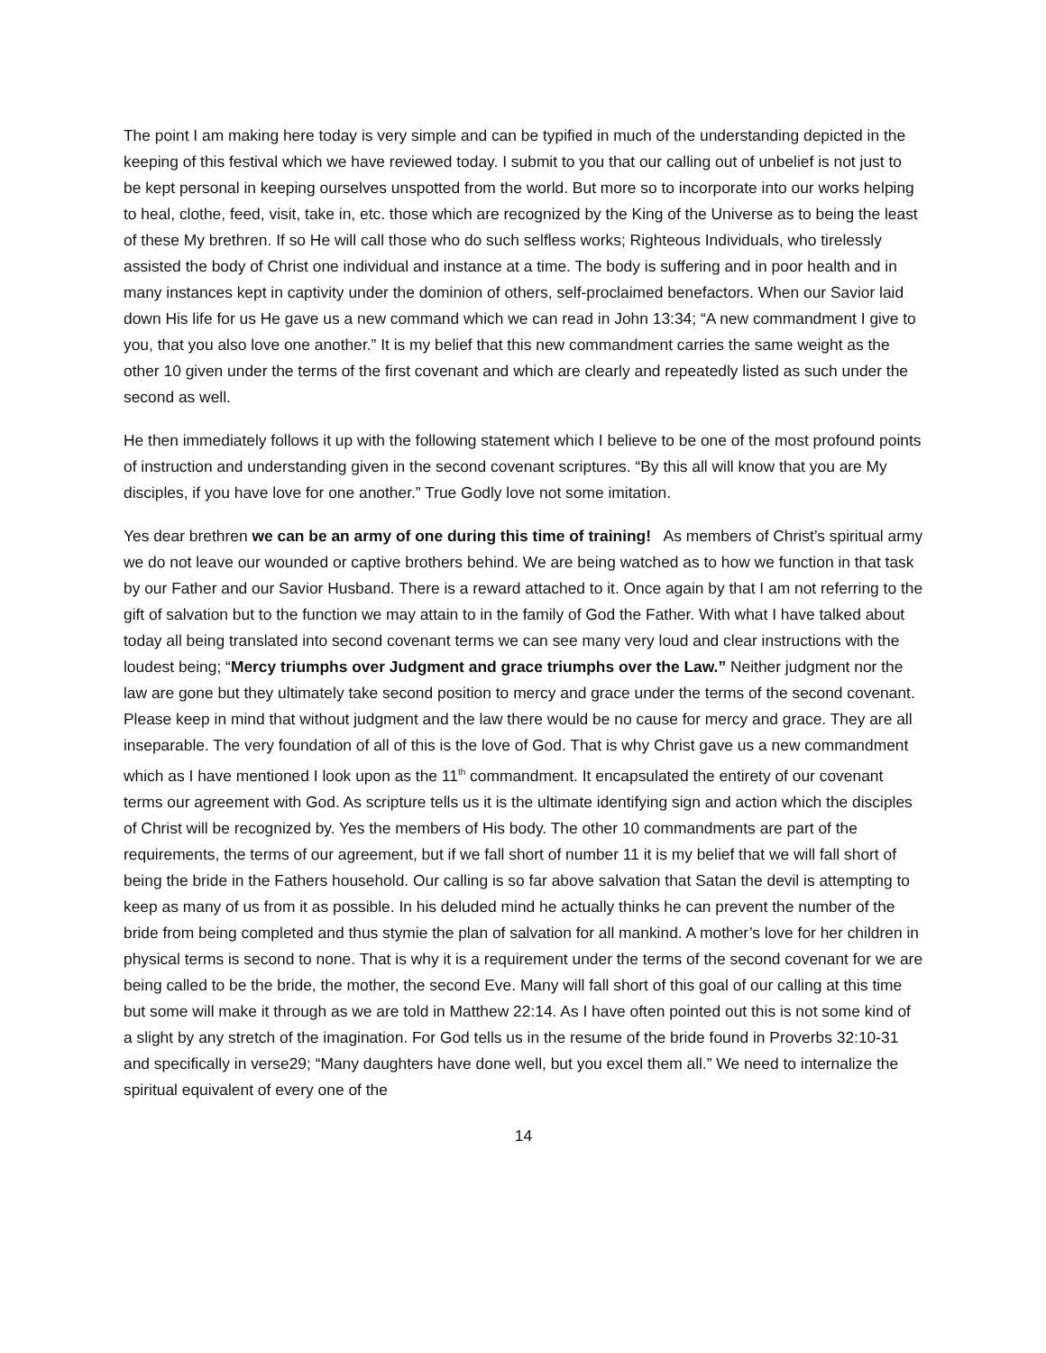The point I am making here today is very simple and can be typified in much of the understanding depicted in the keeping of this festival which we have reviewed today. I submit to you that our calling out of unbelief is not just to be kept personal in keeping ourselves unspotted from the world. But more so to incorporate into our works helping to heal, clothe, feed, visit, take in, etc. those which are recognized by the King of the Universe as to being the least of these My brethren. If so He will call those who do such selfless works; Righteous Individuals, who tirelessly assisted the body of Christ one individual and instance at a time. The body is suffering and in poor health and in many instances kept in captivity under the dominion of others, self-proclaimed benefactors. When our Savior laid down His life for us He gave us a new command which we can read in John 13:34; “A new commandment I give to you, that you also love one another.” It is my belief that this new commandment carries the same weight as the other 10 given under the terms of the first covenant and which are clearly and repeatedly listed as such under the second as well.
He then immediately follows it up with the following statement which I believe to be one of the most profound points of instruction and understanding given in the second covenant scriptures. “By this all will know that you are My disciples, if you have love for one another.” True Godly love not some imitation.
Yes dear brethren we can be an army of one during this time of training! As members of Christ’s spiritual army we do not leave our wounded or captive brothers behind. We are being watched as to how we function in that task by our Father and our Savior Husband. There is a reward attached to it. Once again by that I am not referring to the gift of salvation but to the function we may attain to in the family of God the Father. With what I have talked about today all being translated into second covenant terms we can see many very loud and clear instructions with the loudest being; “Mercy triumphs over Judgment and grace triumphs over the Law.” Neither judgment nor the law are gone but they ultimately take second position to mercy and grace under the terms of the second covenant. Please keep in mind that without judgment and the law there would be no cause for mercy and grace. They are all inseparable. The very foundation of all of this is the love of God. That is why Christ gave us a new commandment which as I have mentioned I look upon as the 11<sup>th</sup> commandment. It encapsulated the entirety of our covenant terms our agreement with God. As scripture tells us it is the ultimate identifying sign and action which the disciples of Christ will be recognized by. Yes the members of His body. The other 10 commandments are part of the requirements, the terms of our agreement, but if we fall short of number 11 it is my belief that we will fall short of being the bride in the Fathers household. Our calling is so far above salvation that Satan the devil is attempting to keep as many of us from it as possible. In his deluded mind he actually thinks he can prevent the number of the bride from being completed and thus stymie the plan of salvation for all mankind. A mother’s love for her children in physical terms is second to none. That is why it is a requirement under the terms of the second covenant for we are being called to be the bride, the mother, the second Eve. Many will fall short of this goal of our calling at this time but some will make it through as we are told in Matthew 22:14. As I have often pointed out this is not some kind of a slight by any stretch of the imagination. For God tells us in the resume of the bride found in Proverbs 32:10-31 and specifically in verse29; “Many daughters have done well, but you excel them all.” We need to internalize the spiritual equivalent of every one of the
14